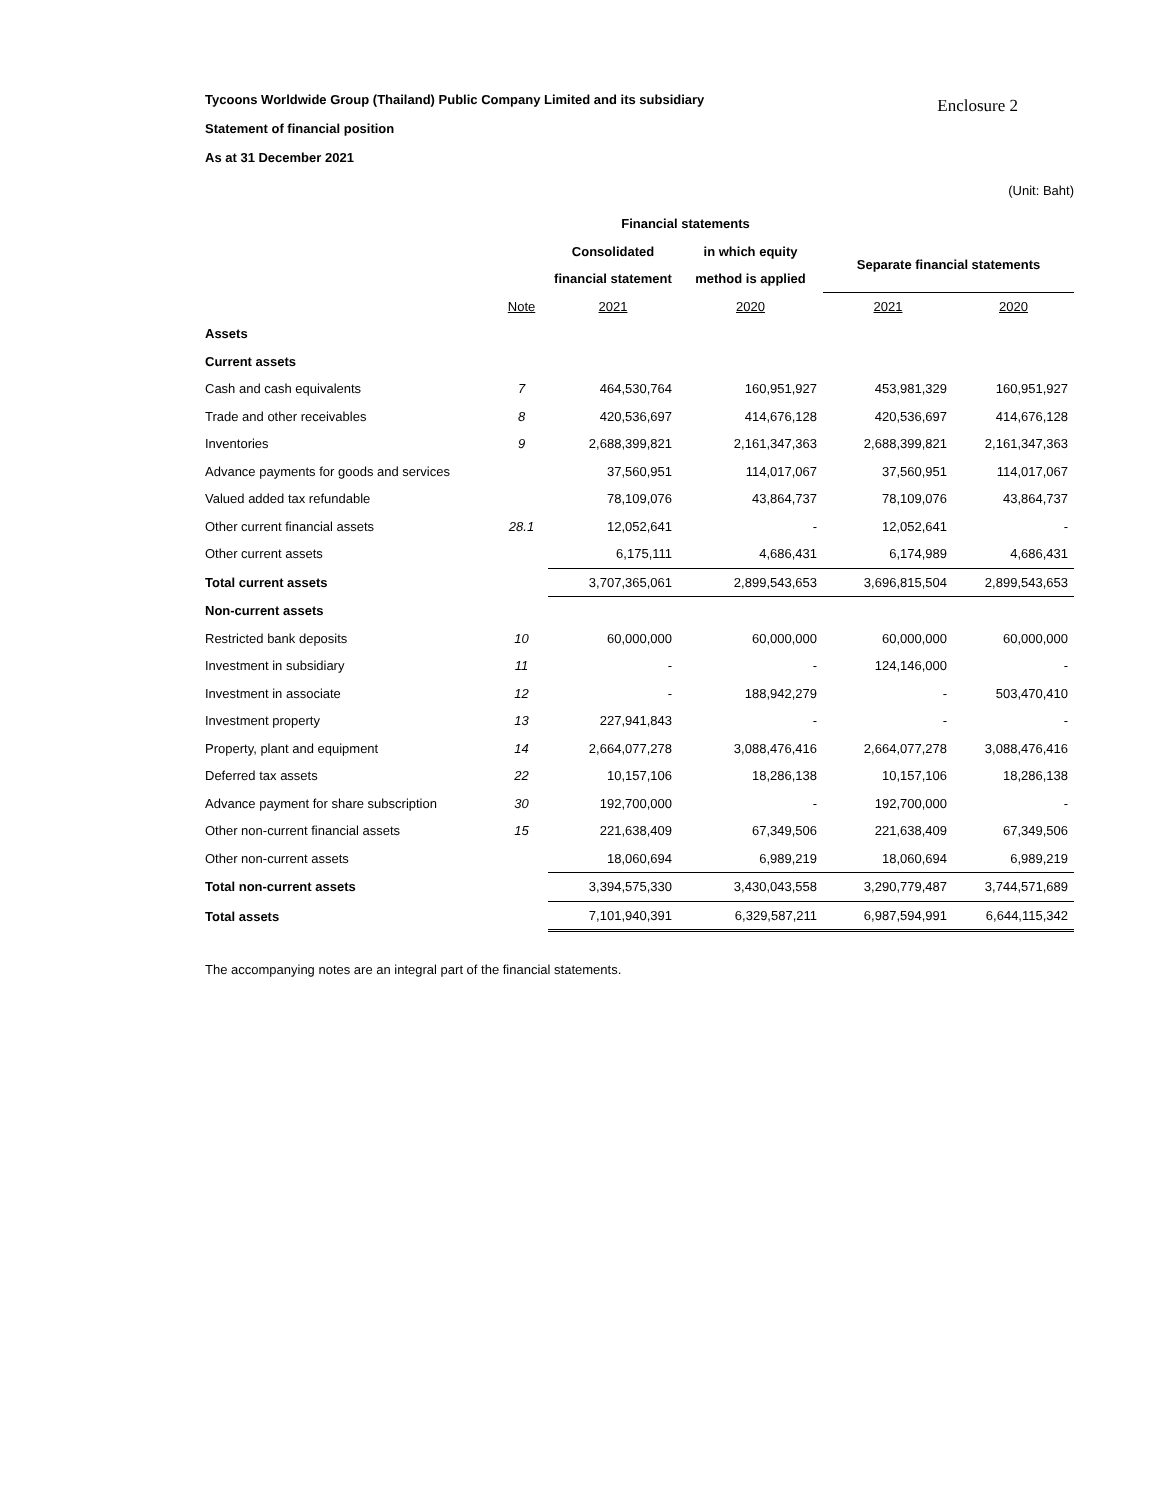Enclosure 2
Tycoons Worldwide Group (Thailand) Public Company Limited and its subsidiary
Statement of financial position
As at 31 December 2021
(Unit: Baht)
| | | Financial statements | | | |
| --- | --- | --- | --- | --- | --- |
| | | Consolidated | in which equity | Separate financial statements | |
| | | financial statement | method is applied | | |
| | Note | 2021 | 2020 | 2021 | 2020 |
| Assets | | | | | |
| Current assets | | | | | |
| Cash and cash equivalents | 7 | 464,530,764 | 160,951,927 | 453,981,329 | 160,951,927 |
| Trade and other receivables | 8 | 420,536,697 | 414,676,128 | 420,536,697 | 414,676,128 |
| Inventories | 9 | 2,688,399,821 | 2,161,347,363 | 2,688,399,821 | 2,161,347,363 |
| Advance payments for goods and services | | 37,560,951 | 114,017,067 | 37,560,951 | 114,017,067 |
| Valued added tax refundable | | 78,109,076 | 43,864,737 | 78,109,076 | 43,864,737 |
| Other current financial assets | 28.1 | 12,052,641 | - | 12,052,641 | - |
| Other current assets | | 6,175,111 | 4,686,431 | 6,174,989 | 4,686,431 |
| Total current assets | | 3,707,365,061 | 2,899,543,653 | 3,696,815,504 | 2,899,543,653 |
| Non-current assets | | | | | |
| Restricted bank deposits | 10 | 60,000,000 | 60,000,000 | 60,000,000 | 60,000,000 |
| Investment in subsidiary | 11 | - | - | 124,146,000 | - |
| Investment in associate | 12 | - | 188,942,279 | - | 503,470,410 |
| Investment property | 13 | 227,941,843 | - | - | - |
| Property, plant and equipment | 14 | 2,664,077,278 | 3,088,476,416 | 2,664,077,278 | 3,088,476,416 |
| Deferred tax assets | 22 | 10,157,106 | 18,286,138 | 10,157,106 | 18,286,138 |
| Advance payment for share subscription | 30 | 192,700,000 | - | 192,700,000 | - |
| Other non-current financial assets | 15 | 221,638,409 | 67,349,506 | 221,638,409 | 67,349,506 |
| Other non-current assets | | 18,060,694 | 6,989,219 | 18,060,694 | 6,989,219 |
| Total non-current assets | | 3,394,575,330 | 3,430,043,558 | 3,290,779,487 | 3,744,571,689 |
| Total assets | | 7,101,940,391 | 6,329,587,211 | 6,987,594,991 | 6,644,115,342 |
The accompanying notes are an integral part of the financial statements.